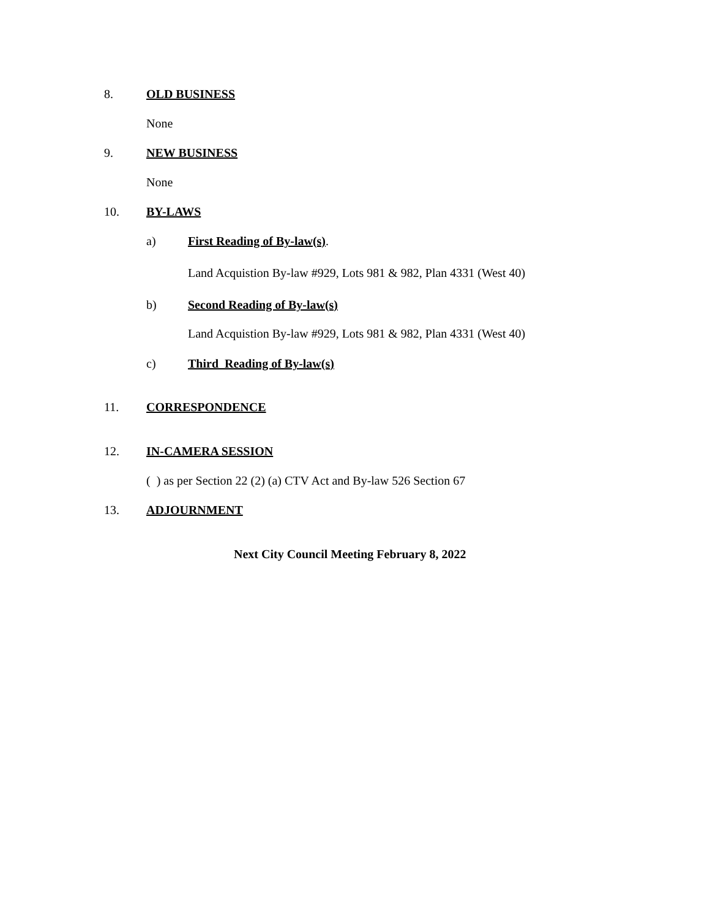8. OLD BUSINESS
None
9. NEW BUSINESS
None
10. BY-LAWS
a) First Reading of By-law(s).
Land Acquistion By-law #929, Lots 981 & 982, Plan 4331 (West 40)
b) Second Reading of By-law(s)
Land Acquistion By-law #929, Lots 981 & 982, Plan 4331 (West 40)
c) Third Reading of By-law(s)
11. CORRESPONDENCE
12. IN-CAMERA SESSION
( ) as per Section 22 (2) (a) CTV Act and By-law 526 Section 67
13. ADJOURNMENT
Next City Council Meeting February 8, 2022